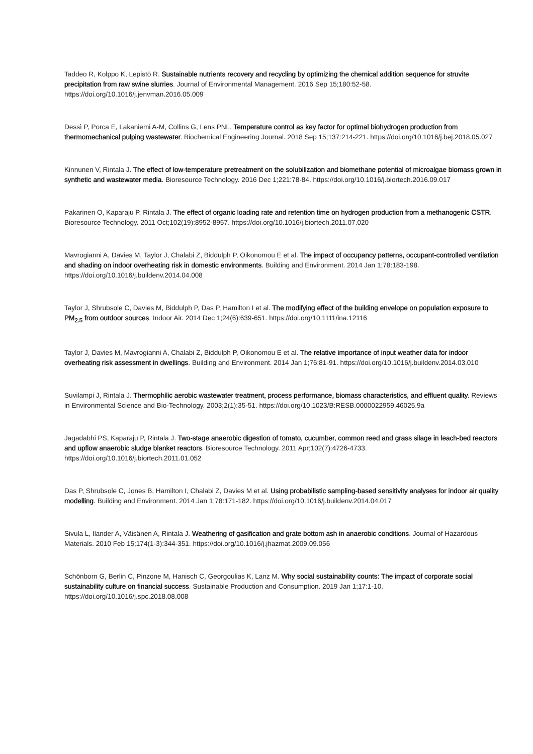Taddeo R, Kolppo K, Lepistö R. Sustainable nutrients recovery and recycling by optimizing the chemical addition sequence for struvite precipitation from raw swine slurries. Journal of Environmental Management. 2016 Sep 15;180:52-58. https://doi.org/10.1016/j.jenvman.2016.05.009
Dessì P, Porca E, Lakaniemi A-M, Collins G, Lens PNL. Temperature control as key factor for optimal biohydrogen production from thermomechanical pulping wastewater. Biochemical Engineering Journal. 2018 Sep 15;137:214-221. https://doi.org/10.1016/j.bej.2018.05.027
Kinnunen V, Rintala J. The effect of low-temperature pretreatment on the solubilization and biomethane potential of microalgae biomass grown in synthetic and wastewater media. Bioresource Technology. 2016 Dec 1;221:78-84. https://doi.org/10.1016/j.biortech.2016.09.017
Pakarinen O, Kaparaju P, Rintala J. The effect of organic loading rate and retention time on hydrogen production from a methanogenic CSTR. Bioresource Technology. 2011 Oct;102(19):8952-8957. https://doi.org/10.1016/j.biortech.2011.07.020
Mavrogianni A, Davies M, Taylor J, Chalabi Z, Biddulph P, Oikonomou E et al. The impact of occupancy patterns, occupant-controlled ventilation and shading on indoor overheating risk in domestic environments. Building and Environment. 2014 Jan 1;78:183-198. https://doi.org/10.1016/j.buildenv.2014.04.008
Taylor J, Shrubsole C, Davies M, Biddulph P, Das P, Hamilton I et al. The modifying effect of the building envelope on population exposure to PM<sub>2.5</sub> from outdoor sources. Indoor Air. 2014 Dec 1;24(6):639-651. https://doi.org/10.1111/ina.12116
Taylor J, Davies M, Mavrogianni A, Chalabi Z, Biddulph P, Oikonomou E et al. The relative importance of input weather data for indoor overheating risk assessment in dwellings. Building and Environment. 2014 Jan 1;76:81-91. https://doi.org/10.1016/j.buildenv.2014.03.010
Suvilampi J, Rintala J. Thermophilic aerobic wastewater treatment, process performance, biomass characteristics, and effluent quality. Reviews in Environmental Science and Bio-Technology. 2003;2(1):35-51. https://doi.org/10.1023/B:RESB.0000022959.46025.9a
Jagadabhi PS, Kaparaju P, Rintala J. Two-stage anaerobic digestion of tomato, cucumber, common reed and grass silage in leach-bed reactors and upflow anaerobic sludge blanket reactors. Bioresource Technology. 2011 Apr;102(7):4726-4733. https://doi.org/10.1016/j.biortech.2011.01.052
Das P, Shrubsole C, Jones B, Hamilton I, Chalabi Z, Davies M et al. Using probabilistic sampling-based sensitivity analyses for indoor air quality modelling. Building and Environment. 2014 Jan 1;78:171-182. https://doi.org/10.1016/j.buildenv.2014.04.017
Sivula L, Ilander A, Väisänen A, Rintala J. Weathering of gasification and grate bottom ash in anaerobic conditions. Journal of Hazardous Materials. 2010 Feb 15;174(1-3):344-351. https://doi.org/10.1016/j.jhazmat.2009.09.056
Schönborn G, Berlin C, Pinzone M, Hanisch C, Georgoulias K, Lanz M. Why social sustainability counts: The impact of corporate social sustainability culture on financial success. Sustainable Production and Consumption. 2019 Jan 1;17:1-10. https://doi.org/10.1016/j.spc.2018.08.008